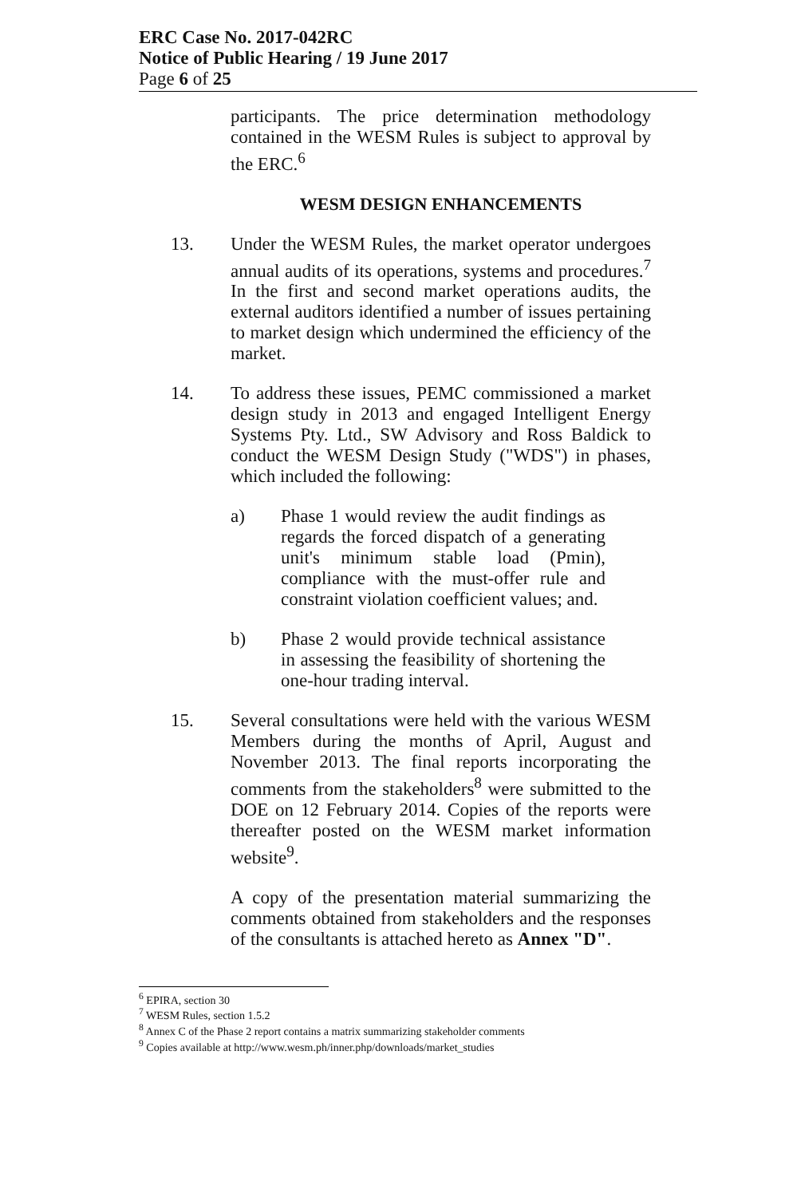ERC Case No. 2017-042RC
Notice of Public Hearing / 19 June 2017
Page 6 of 25
participants. The price determination methodology contained in the WESM Rules is subject to approval by the ERC.<sup>6</sup>
WESM DESIGN ENHANCEMENTS
13. Under the WESM Rules, the market operator undergoes annual audits of its operations, systems and procedures.<sup>7</sup> In the first and second market operations audits, the external auditors identified a number of issues pertaining to market design which undermined the efficiency of the market.
14. To address these issues, PEMC commissioned a market design study in 2013 and engaged Intelligent Energy Systems Pty. Ltd., SW Advisory and Ross Baldick to conduct the WESM Design Study ("WDS") in phases, which included the following:
a) Phase 1 would review the audit findings as regards the forced dispatch of a generating unit's minimum stable load (Pmin), compliance with the must-offer rule and constraint violation coefficient values; and.
b) Phase 2 would provide technical assistance in assessing the feasibility of shortening the one-hour trading interval.
15. Several consultations were held with the various WESM Members during the months of April, August and November 2013. The final reports incorporating the comments from the stakeholders<sup>8</sup> were submitted to the DOE on 12 February 2014. Copies of the reports were thereafter posted on the WESM market information website<sup>9</sup>.
A copy of the presentation material summarizing the comments obtained from stakeholders and the responses of the consultants is attached hereto as Annex "D".
<sup>6</sup> EPIRA, section 30
<sup>7</sup> WESM Rules, section 1.5.2
<sup>8</sup> Annex C of the Phase 2 report contains a matrix summarizing stakeholder comments
<sup>9</sup> Copies available at http://www.wesm.ph/inner.php/downloads/market_studies